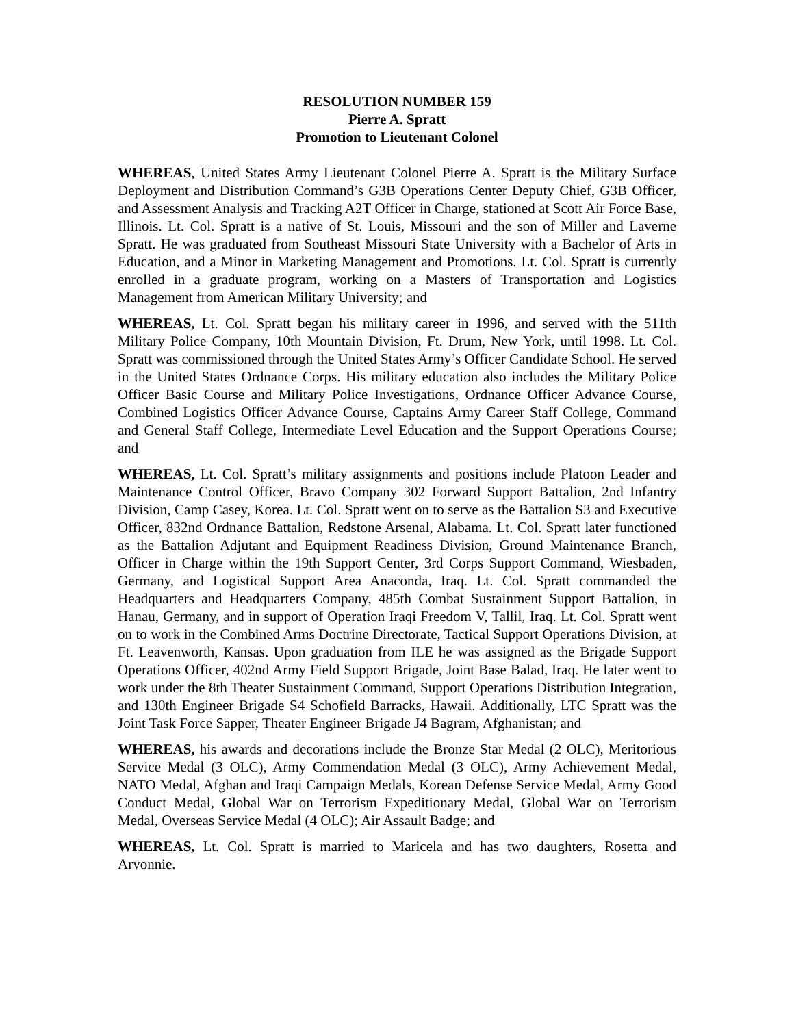RESOLUTION NUMBER 159
Pierre A. Spratt
Promotion to Lieutenant Colonel
WHEREAS, United States Army Lieutenant Colonel Pierre A. Spratt is the Military Surface Deployment and Distribution Command’s G3B Operations Center Deputy Chief, G3B Officer, and Assessment Analysis and Tracking A2T Officer in Charge, stationed at Scott Air Force Base, Illinois. Lt. Col. Spratt is a native of St. Louis, Missouri and the son of Miller and Laverne Spratt. He was graduated from Southeast Missouri State University with a Bachelor of Arts in Education, and a Minor in Marketing Management and Promotions. Lt. Col. Spratt is currently enrolled in a graduate program, working on a Masters of Transportation and Logistics Management from American Military University; and
WHEREAS, Lt. Col. Spratt began his military career in 1996, and served with the 511th Military Police Company, 10th Mountain Division, Ft. Drum, New York, until 1998. Lt. Col. Spratt was commissioned through the United States Army’s Officer Candidate School. He served in the United States Ordnance Corps. His military education also includes the Military Police Officer Basic Course and Military Police Investigations, Ordnance Officer Advance Course, Combined Logistics Officer Advance Course, Captains Army Career Staff College, Command and General Staff College, Intermediate Level Education and the Support Operations Course; and
WHEREAS, Lt. Col. Spratt’s military assignments and positions include Platoon Leader and Maintenance Control Officer, Bravo Company 302 Forward Support Battalion, 2nd Infantry Division, Camp Casey, Korea. Lt. Col. Spratt went on to serve as the Battalion S3 and Executive Officer, 832nd Ordnance Battalion, Redstone Arsenal, Alabama. Lt. Col. Spratt later functioned as the Battalion Adjutant and Equipment Readiness Division, Ground Maintenance Branch, Officer in Charge within the 19th Support Center, 3rd Corps Support Command, Wiesbaden, Germany, and Logistical Support Area Anaconda, Iraq. Lt. Col. Spratt commanded the Headquarters and Headquarters Company, 485th Combat Sustainment Support Battalion, in Hanau, Germany, and in support of Operation Iraqi Freedom V, Tallil, Iraq. Lt. Col. Spratt went on to work in the Combined Arms Doctrine Directorate, Tactical Support Operations Division, at Ft. Leavenworth, Kansas. Upon graduation from ILE he was assigned as the Brigade Support Operations Officer, 402nd Army Field Support Brigade, Joint Base Balad, Iraq. He later went to work under the 8th Theater Sustainment Command, Support Operations Distribution Integration, and 130th Engineer Brigade S4 Schofield Barracks, Hawaii. Additionally, LTC Spratt was the Joint Task Force Sapper, Theater Engineer Brigade J4 Bagram, Afghanistan; and
WHEREAS, his awards and decorations include the Bronze Star Medal (2 OLC), Meritorious Service Medal (3 OLC), Army Commendation Medal (3 OLC), Army Achievement Medal, NATO Medal, Afghan and Iraqi Campaign Medals, Korean Defense Service Medal, Army Good Conduct Medal, Global War on Terrorism Expeditionary Medal, Global War on Terrorism Medal, Overseas Service Medal (4 OLC); Air Assault Badge; and
WHEREAS, Lt. Col. Spratt is married to Maricela and has two daughters, Rosetta and Arvonnie.